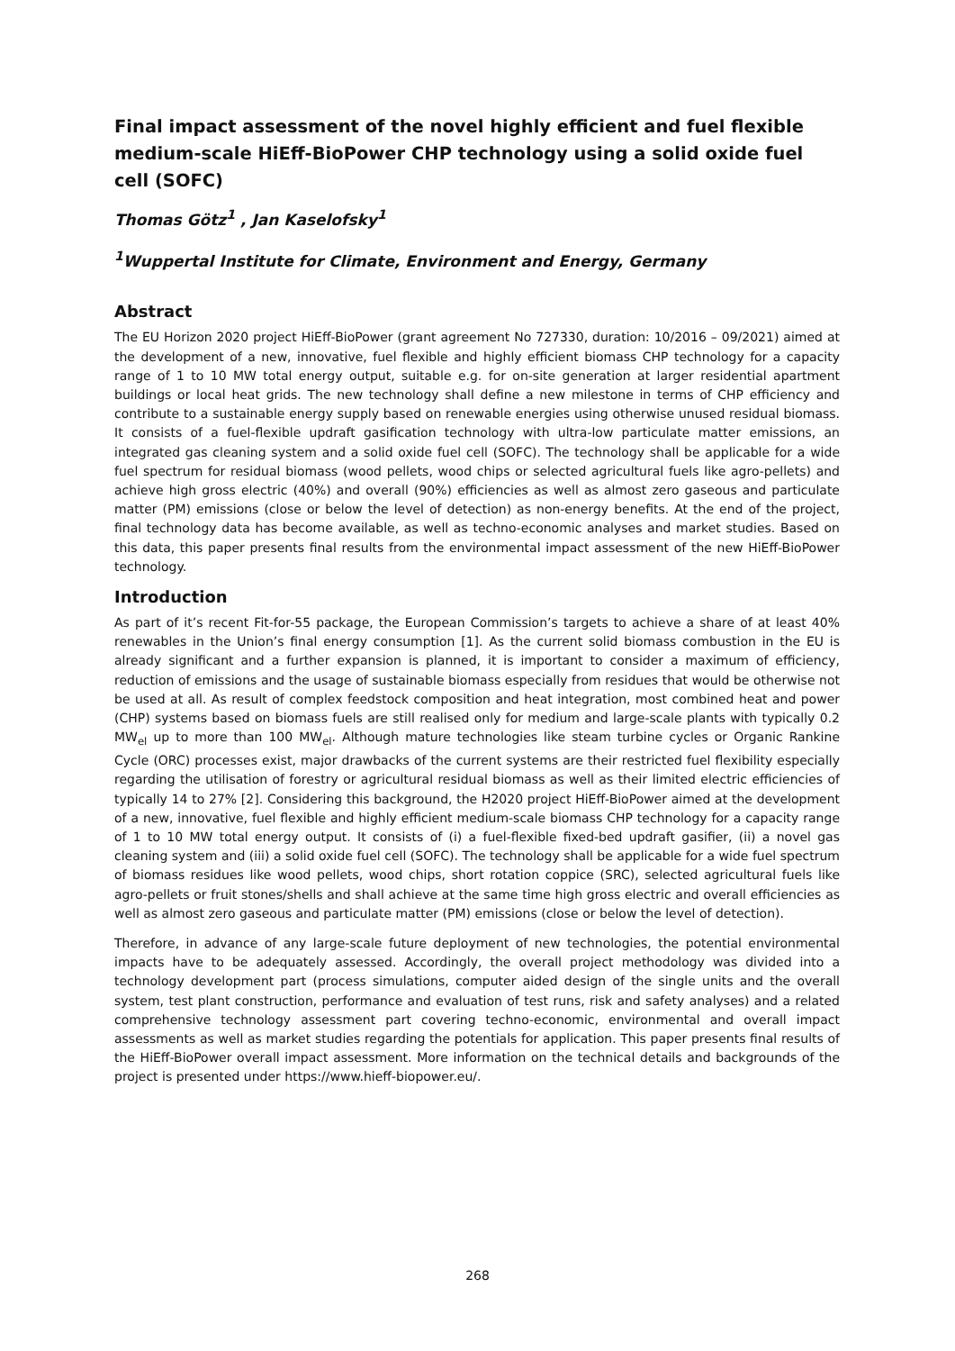Final impact assessment of the novel highly efficient and fuel flexible medium-scale HiEff-BioPower CHP technology using a solid oxide fuel cell (SOFC)
Thomas Götz<sup>1</sup> , Jan Kaselofsky<sup>1</sup>
<sup>1</sup> Wuppertal Institute for Climate, Environment and Energy, Germany
Abstract
The EU Horizon 2020 project HiEff-BioPower (grant agreement No 727330, duration: 10/2016 – 09/2021) aimed at the development of a new, innovative, fuel flexible and highly efficient biomass CHP technology for a capacity range of 1 to 10 MW total energy output, suitable e.g. for on-site generation at larger residential apartment buildings or local heat grids. The new technology shall define a new milestone in terms of CHP efficiency and contribute to a sustainable energy supply based on renewable energies using otherwise unused residual biomass. It consists of a fuel-flexible updraft gasification technology with ultra-low particulate matter emissions, an integrated gas cleaning system and a solid oxide fuel cell (SOFC). The technology shall be applicable for a wide fuel spectrum for residual biomass (wood pellets, wood chips or selected agricultural fuels like agro-pellets) and achieve high gross electric (40%) and overall (90%) efficiencies as well as almost zero gaseous and particulate matter (PM) emissions (close or below the level of detection) as non-energy benefits. At the end of the project, final technology data has become available, as well as techno-economic analyses and market studies. Based on this data, this paper presents final results from the environmental impact assessment of the new HiEff-BioPower technology.
Introduction
As part of it’s recent Fit-for-55 package, the European Commission’s targets to achieve a share of at least 40% renewables in the Union’s final energy consumption [1]. As the current solid biomass combustion in the EU is already significant and a further expansion is planned, it is important to consider a maximum of efficiency, reduction of emissions and the usage of sustainable biomass especially from residues that would be otherwise not be used at all. As result of complex feedstock composition and heat integration, most combined heat and power (CHP) systems based on biomass fuels are still realised only for medium and large-scale plants with typically 0.2 MW<sub>el</sub> up to more than 100 MW<sub>el</sub>. Although mature technologies like steam turbine cycles or Organic Rankine Cycle (ORC) processes exist, major drawbacks of the current systems are their restricted fuel flexibility especially regarding the utilisation of forestry or agricultural residual biomass as well as their limited electric efficiencies of typically 14 to 27% [2]. Considering this background, the H2020 project HiEff-BioPower aimed at the development of a new, innovative, fuel flexible and highly efficient medium-scale biomass CHP technology for a capacity range of 1 to 10 MW total energy output. It consists of (i) a fuel-flexible fixed-bed updraft gasifier, (ii) a novel gas cleaning system and (iii) a solid oxide fuel cell (SOFC). The technology shall be applicable for a wide fuel spectrum of biomass residues like wood pellets, wood chips, short rotation coppice (SRC), selected agricultural fuels like agro-pellets or fruit stones/shells and shall achieve at the same time high gross electric and overall efficiencies as well as almost zero gaseous and particulate matter (PM) emissions (close or below the level of detection).
Therefore, in advance of any large-scale future deployment of new technologies, the potential environmental impacts have to be adequately assessed. Accordingly, the overall project methodology was divided into a technology development part (process simulations, computer aided design of the single units and the overall system, test plant construction, performance and evaluation of test runs, risk and safety analyses) and a related comprehensive technology assessment part covering techno-economic, environmental and overall impact assessments as well as market studies regarding the potentials for application. This paper presents final results of the HiEff-BioPower overall impact assessment. More information on the technical details and backgrounds of the project is presented under https://www.hieff-biopower.eu/.
268